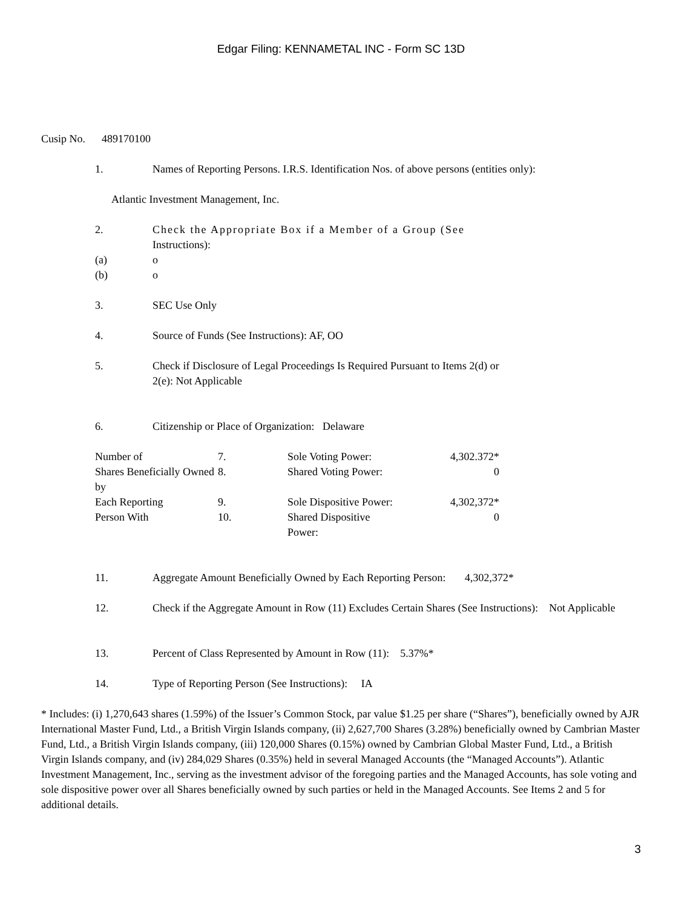Edgar Filing: KENNAMETAL INC - Form SC 13D
Cusip No. 489170100
1. Names of Reporting Persons. I.R.S. Identification Nos. of above persons (entities only):
Atlantic Investment Management, Inc.
2. Check the Appropriate Box if a Member of a Group (See Instructions):
(a) o
(b) o
3. SEC Use Only
4. Source of Funds (See Instructions): AF, OO
5. Check if Disclosure of Legal Proceedings Is Required Pursuant to Items 2(d) or 2(e): Not Applicable
6. Citizenship or Place of Organization: Delaware
| Number of | 7. | Sole Voting Power: | 4,302.372* |
| Shares Beneficially Owned by | 8. | Shared Voting Power: | 0 |
| Each Reporting | 9. | Sole Dispositive Power: | 4,302,372* |
| Person With | 10. | Shared Dispositive Power: | 0 |
11. Aggregate Amount Beneficially Owned by Each Reporting Person: 4,302,372*
12. Check if the Aggregate Amount in Row (11) Excludes Certain Shares (See Instructions): Not Applicable
13. Percent of Class Represented by Amount in Row (11): 5.37%*
14. Type of Reporting Person (See Instructions): IA
* Includes: (i) 1,270,643 shares (1.59%) of the Issuer’s Common Stock, par value $1.25 per share (“Shares”), beneficially owned by AJR International Master Fund, Ltd., a British Virgin Islands company, (ii) 2,627,700 Shares (3.28%) beneficially owned by Cambrian Master Fund, Ltd., a British Virgin Islands company, (iii) 120,000 Shares (0.15%) owned by Cambrian Global Master Fund, Ltd., a British Virgin Islands company, and (iv) 284,029 Shares (0.35%) held in several Managed Accounts (the “Managed Accounts”). Atlantic Investment Management, Inc., serving as the investment advisor of the foregoing parties and the Managed Accounts, has sole voting and sole dispositive power over all Shares beneficially owned by such parties or held in the Managed Accounts. See Items 2 and 5 for additional details.
3